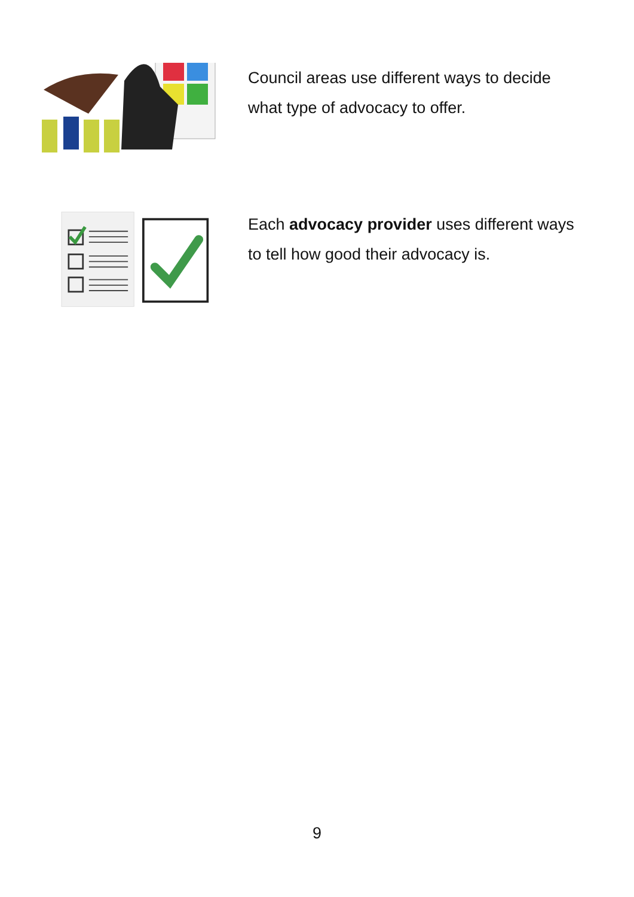Council areas use different ways to decide what type of advocacy to offer.
Each advocacy provider uses different ways to tell how good their advocacy is.
9